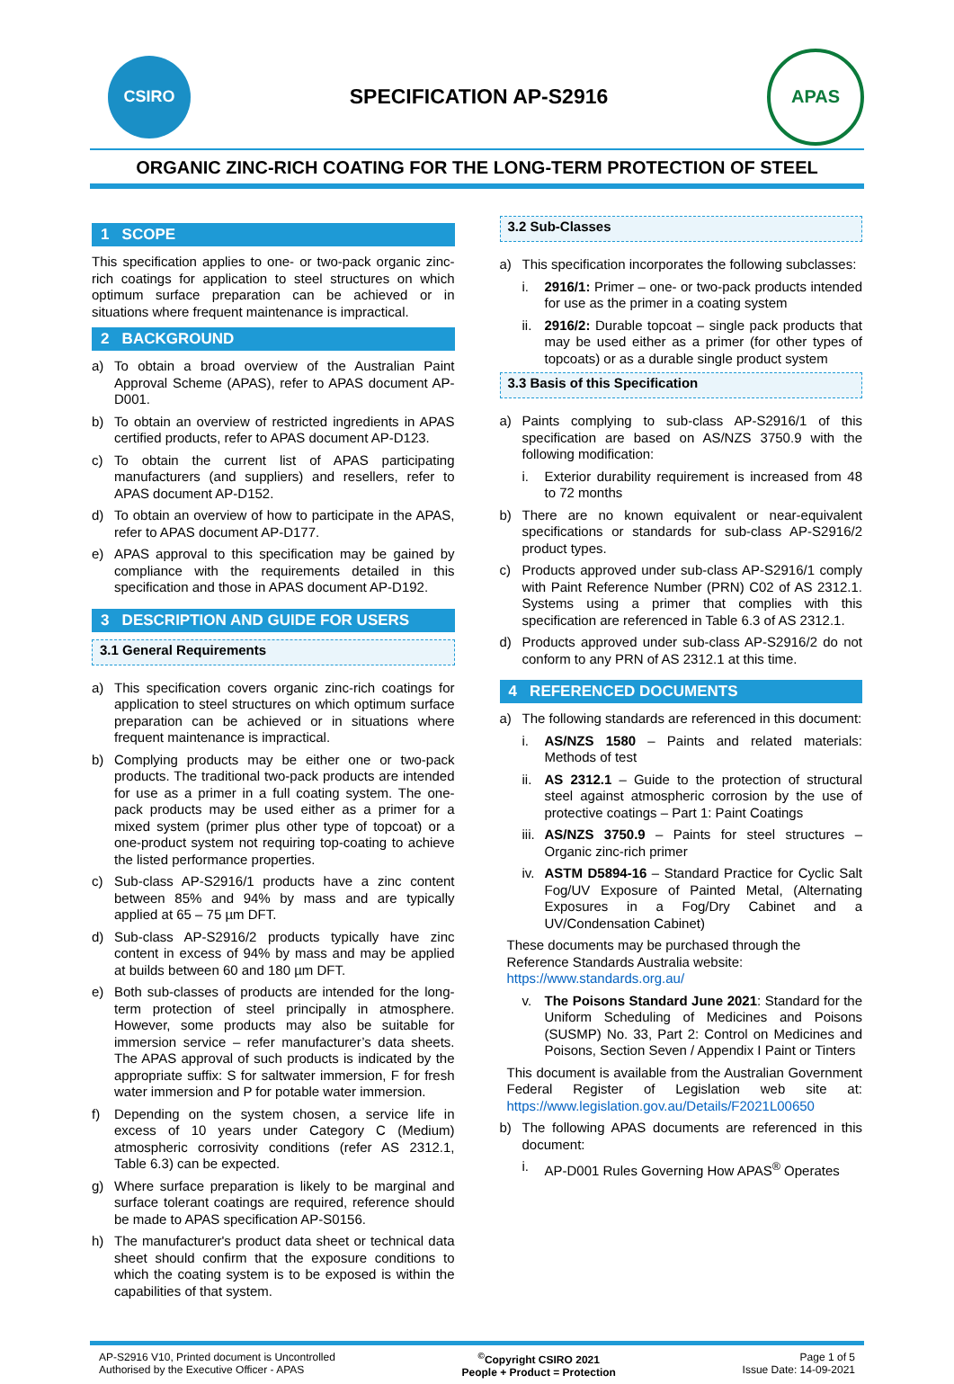CSIRO
SPECIFICATION AP-S2916
APAS
ORGANIC ZINC-RICH COATING FOR THE LONG-TERM PROTECTION OF STEEL
1 SCOPE
This specification applies to one- or two-pack organic zinc-rich coatings for application to steel structures on which optimum surface preparation can be achieved or in situations where frequent maintenance is impractical.
2 BACKGROUND
a)
To obtain a broad overview of the Australian Paint Approval Scheme (APAS), refer to APAS document AP-D001.
b)
To obtain an overview of restricted ingredients in APAS certified products, refer to APAS document AP-D123.
c)
To obtain the current list of APAS participating manufacturers (and suppliers) and resellers, refer to APAS document AP-D152.
d)
To obtain an overview of how to participate in the APAS, refer to APAS document AP-D177.
e)
APAS approval to this specification may be gained by compliance with the requirements detailed in this specification and those in APAS document AP-D192.
3 DESCRIPTION AND GUIDE FOR USERS
3.1 General Requirements
a)
This specification covers organic zinc-rich coatings for application to steel structures on which optimum surface preparation can be achieved or in situations where frequent maintenance is impractical.
b)
Complying products may be either one or two-pack products. The traditional two-pack products are intended for use as a primer in a full coating system. The one-pack products may be used either as a primer for a mixed system (primer plus other type of topcoat) or a one-product system not requiring top-coating to achieve the listed performance properties.
c)
Sub-class AP-S2916/1 products have a zinc content between 85% and 94% by mass and are typically applied at 65 – 75 µm DFT.
d)
Sub-class AP-S2916/2 products typically have zinc content in excess of 94% by mass and may be applied at builds between 60 and 180 µm DFT.
e)
Both sub-classes of products are intended for the long-term protection of steel principally in atmosphere. However, some products may also be suitable for immersion service – refer manufacturer’s data sheets. The APAS approval of such products is indicated by the appropriate suffix: S for saltwater immersion, F for fresh water immersion and P for potable water immersion.
f)
Depending on the system chosen, a service life in excess of 10 years under Category C (Medium) atmospheric corrosivity conditions (refer AS 2312.1, Table 6.3) can be expected.
g)
Where surface preparation is likely to be marginal and surface tolerant coatings are required, reference should be made to APAS specification AP-S0156.
h)
The manufacturer's product data sheet or technical data sheet should confirm that the exposure conditions to which the coating system is to be exposed is within the capabilities of that system.
3.2 Sub-Classes
a)
This specification incorporates the following subclasses:
i.
2916/1: Primer – one- or two-pack products intended for use as the primer in a coating system
ii.
2916/2: Durable topcoat – single pack products that may be used either as a primer (for other types of topcoats) or as a durable single product system
3.3 Basis of this Specification
a)
Paints complying to sub-class AP-S2916/1 of this specification are based on AS/NZS 3750.9 with the following modification:
i.
Exterior durability requirement is increased from 48 to 72 months
b)
There are no known equivalent or near-equivalent specifications or standards for sub-class AP-S2916/2 product types.
c)
Products approved under sub-class AP-S2916/1 comply with Paint Reference Number (PRN) C02 of AS 2312.1. Systems using a primer that complies with this specification are referenced in Table 6.3 of AS 2312.1.
d)
Products approved under sub-class AP-S2916/2 do not conform to any PRN of AS 2312.1 at this time.
4 REFERENCED DOCUMENTS
a)
The following standards are referenced in this document:
i.
AS/NZS 1580 – Paints and related materials: Methods of test
ii.
AS 2312.1 – Guide to the protection of structural steel against atmospheric corrosion by the use of protective coatings – Part 1: Paint Coatings
iii.
AS/NZS 3750.9 – Paints for steel structures – Organic zinc-rich primer
iv.
ASTM D5894-16 – Standard Practice for Cyclic Salt Fog/UV Exposure of Painted Metal, (Alternating Exposures in a Fog/Dry Cabinet and a UV/Condensation Cabinet)
These documents may be purchased through the Reference Standards Australia website: https://www.standards.org.au/
v.
The Poisons Standard June 2021: Standard for the Uniform Scheduling of Medicines and Poisons (SUSMP) No. 33, Part 2: Control on Medicines and Poisons, Section Seven / Appendix I Paint or Tinters
This document is available from the Australian Government Federal Register of Legislation web site at: https://www.legislation.gov.au/Details/F2021L00650
b)
The following APAS documents are referenced in this document:
i.
AP-D001 Rules Governing How APAS<sup>®</sup> Operates
AP-S2916 V10, Printed document is Uncontrolled
Authorised by the Executive Officer - APAS
<sup>©</sup>Copyright CSIRO 2021
People + Product = Protection
Page 1 of 5
Issue Date: 14-09-2021